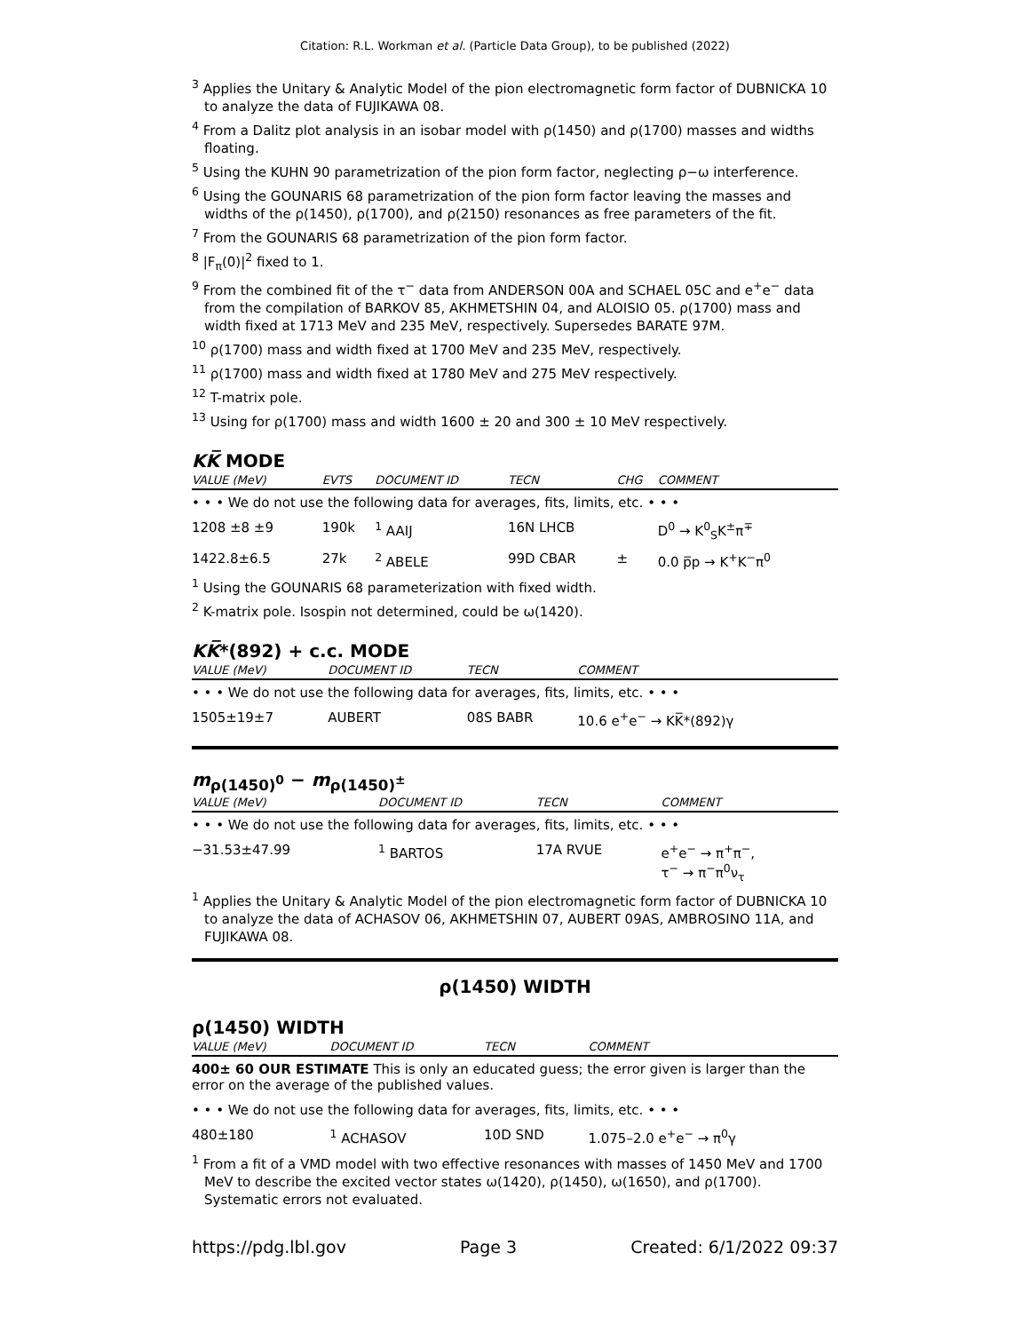Citation: R.L. Workman et al. (Particle Data Group), to be published (2022)
<sup>3</sup> Applies the Unitary & Analytic Model of the pion electromagnetic form factor of DUBNICKA 10 to analyze the data of FUJIKAWA 08.
<sup>4</sup> From a Dalitz plot analysis in an isobar model with ρ(1450) and ρ(1700) masses and widths floating.
<sup>5</sup> Using the KUHN 90 parametrization of the pion form factor, neglecting ρ−ω interference.
<sup>6</sup> Using the GOUNARIS 68 parametrization of the pion form factor leaving the masses and widths of the ρ(1450), ρ(1700), and ρ(2150) resonances as free parameters of the fit.
<sup>7</sup> From the GOUNARIS 68 parametrization of the pion form factor.
<sup>8</sup> |F<sub>π</sub>(0)|<sup>2</sup> fixed to 1.
<sup>9</sup> From the combined fit of the τ<sup>−</sup> data from ANDERSON 00A and SCHAEL 05C and e<sup>+</sup>e<sup>−</sup> data from the compilation of BARKOV 85, AKHMETSHIN 04, and ALOISIO 05. ρ(1700) mass and width fixed at 1713 MeV and 235 MeV, respectively. Supersedes BARATE 97M.
<sup>10</sup> ρ(1700) mass and width fixed at 1700 MeV and 235 MeV, respectively.
<sup>11</sup> ρ(1700) mass and width fixed at 1780 MeV and 275 MeV respectively.
<sup>12</sup> T-matrix pole.
<sup>13</sup> Using for ρ(1700) mass and width 1600 ± 20 and 300 ± 10 MeV respectively.
KK̅ MODE
| VALUE (MeV) | EVTS | DOCUMENT ID | TECN | CHG | COMMENT |
| --- | --- | --- | --- | --- | --- |
| • • • We do not use the following data for averages, fits, limits, etc. • • • | | | | | |
| 1208 ±8 ±9 | 190k | <sup>1</sup> AAIJ | 16N LHCB | | D<sup>0</sup> → K<sup>0</sup><sub>S</sub>K<sup>±</sup>π<sup>∓</sup> |
| 1422.8±6.5 | 27k | <sup>2</sup> ABELE | 99D CBAR | ± | 0.0 p̅p → K<sup>+</sup>K<sup>−</sup>π<sup>0</sup> |
<sup>1</sup> Using the GOUNARIS 68 parameterization with fixed width.
<sup>2</sup> K-matrix pole. Isospin not determined, could be ω(1420).
KK̅*(892) + c.c. MODE
| VALUE (MeV) | DOCUMENT ID | TECN | COMMENT |
| --- | --- | --- | --- |
| • • • We do not use the following data for averages, fits, limits, etc. • • • | | | |
| 1505±19±7 | AUBERT | 08S BABR | 10.6 e<sup>+</sup>e<sup>−</sup> → KK̅*(892)γ |
m<sub>ρ(1450)<sup>0</sup></sub> − m<sub>ρ(1450)<sup>±</sup></sub>
| VALUE (MeV) | DOCUMENT ID | TECN | COMMENT |
| --- | --- | --- | --- |
| • • • We do not use the following data for averages, fits, limits, etc. • • • | | | |
| −31.53±47.99 | <sup>1</sup> BARTOS | 17A RVUE | e<sup>+</sup>e<sup>−</sup> → π<sup>+</sup>π<sup>−</sup>, τ<sup>−</sup> → π<sup>−</sup>π<sup>0</sup>ν<sub>τ</sub> |
<sup>1</sup> Applies the Unitary & Analytic Model of the pion electromagnetic form factor of DUBNICKA 10 to analyze the data of ACHASOV 06, AKHMETSHIN 07, AUBERT 09AS, AMBROSINO 11A, and FUJIKAWA 08.
ρ(1450) WIDTH
ρ(1450) WIDTH
| VALUE (MeV) | DOCUMENT ID | TECN | COMMENT |
| --- | --- | --- | --- |
| 400± 60 OUR ESTIMATE This is only an educated guess; the error given is larger than the error on the average of the published values. | | | |
| • • • We do not use the following data for averages, fits, limits, etc. • • • | | | |
| 480±180 | <sup>1</sup> ACHASOV | 10D SND | 1.075–2.0 e<sup>+</sup>e<sup>−</sup> → π<sup>0</sup>γ |
<sup>1</sup> From a fit of a VMD model with two effective resonances with masses of 1450 MeV and 1700 MeV to describe the excited vector states ω(1420), ρ(1450), ω(1650), and ρ(1700). Systematic errors not evaluated.
https://pdg.lbl.gov Page 3 Created: 6/1/2022 09:37